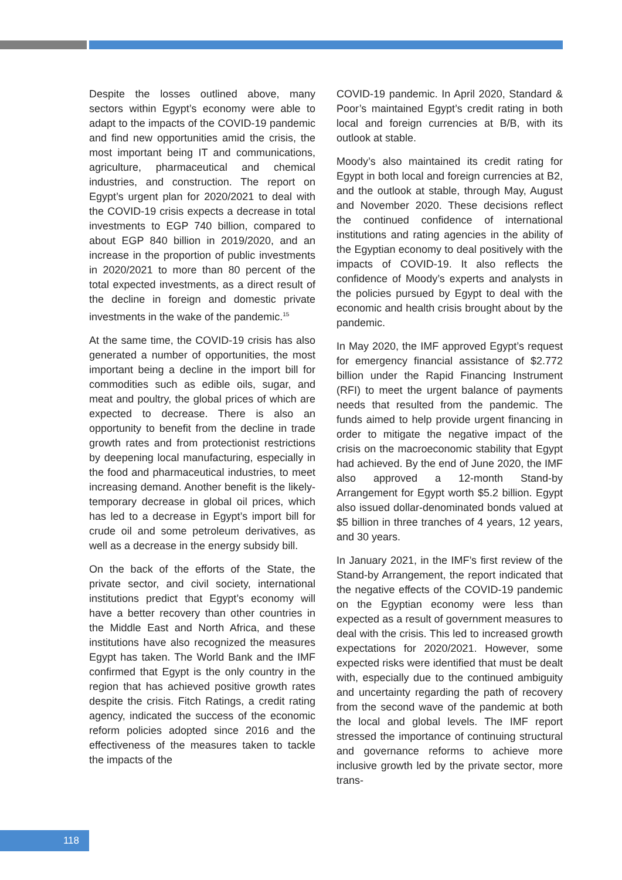Despite the losses outlined above, many sectors within Egypt’s economy were able to adapt to the impacts of the COVID-19 pandemic and find new opportunities amid the crisis, the most important being IT and communications, agriculture, pharmaceutical and chemical industries, and construction. The report on Egypt’s urgent plan for 2020/2021 to deal with the COVID-19 crisis expects a decrease in total investments to EGP 740 billion, compared to about EGP 840 billion in 2019/2020, and an increase in the proportion of public investments in 2020/2021 to more than 80 percent of the total expected investments, as a direct result of the decline in foreign and domestic private investments in the wake of the pandemic.<sup>15</sup>
At the same time, the COVID-19 crisis has also generated a number of opportunities, the most important being a decline in the import bill for commodities such as edible oils, sugar, and meat and poultry, the global prices of which are expected to decrease. There is also an opportunity to benefit from the decline in trade growth rates and from protectionist restrictions by deepening local manufacturing, especially in the food and pharmaceutical industries, to meet increasing demand. Another benefit is the likely-temporary decrease in global oil prices, which has led to a decrease in Egypt’s import bill for crude oil and some petroleum derivatives, as well as a decrease in the energy subsidy bill.
On the back of the efforts of the State, the private sector, and civil society, international institutions predict that Egypt’s economy will have a better recovery than other countries in the Middle East and North Africa, and these institutions have also recognized the measures Egypt has taken. The World Bank and the IMF confirmed that Egypt is the only country in the region that has achieved positive growth rates despite the crisis. Fitch Ratings, a credit rating agency, indicated the success of the economic reform policies adopted since 2016 and the effectiveness of the measures taken to tackle the impacts of the
COVID-19 pandemic. In April 2020, Standard & Poor’s maintained Egypt’s credit rating in both local and foreign currencies at B/B, with its outlook at stable.
Moody’s also maintained its credit rating for Egypt in both local and foreign currencies at B2, and the outlook at stable, through May, August and November 2020. These decisions reflect the continued confidence of international institutions and rating agencies in the ability of the Egyptian economy to deal positively with the impacts of COVID-19. It also reflects the confidence of Moody’s experts and analysts in the policies pursued by Egypt to deal with the economic and health crisis brought about by the pandemic.
In May 2020, the IMF approved Egypt’s request for emergency financial assistance of $2.772 billion under the Rapid Financing Instrument (RFI) to meet the urgent balance of payments needs that resulted from the pandemic. The funds aimed to help provide urgent financing in order to mitigate the negative impact of the crisis on the macroeconomic stability that Egypt had achieved. By the end of June 2020, the IMF also approved a 12-month Stand-by Arrangement for Egypt worth $5.2 billion. Egypt also issued dollar-denominated bonds valued at $5 billion in three tranches of 4 years, 12 years, and 30 years.
In January 2021, in the IMF’s first review of the Stand-by Arrangement, the report indicated that the negative effects of the COVID-19 pandemic on the Egyptian economy were less than expected as a result of government measures to deal with the crisis. This led to increased growth expectations for 2020/2021. However, some expected risks were identified that must be dealt with, especially due to the continued ambiguity and uncertainty regarding the path of recovery from the second wave of the pandemic at both the local and global levels. The IMF report stressed the importance of continuing structural and governance reforms to achieve more inclusive growth led by the private sector, more trans-
118